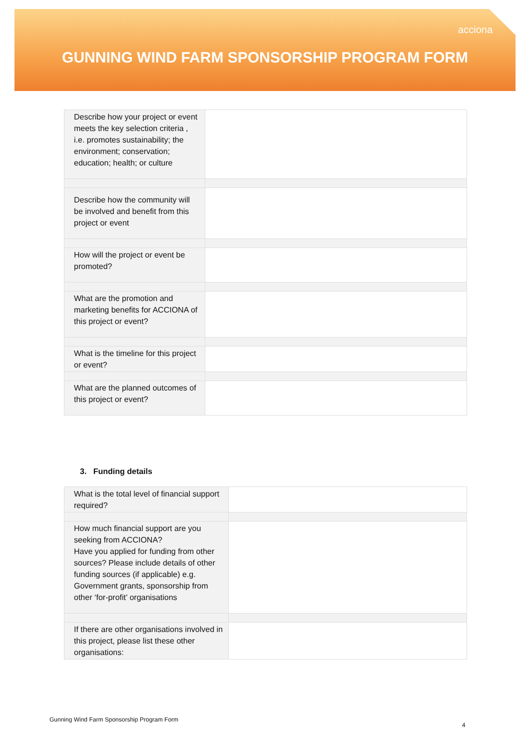acciona
GUNNING WIND FARM SPONSORSHIP PROGRAM FORM
| Describe how your project or event meets the key selection criteria , i.e. promotes sustainability; the environment; conservation; education; health; or culture | |
| Describe how the community will be involved and benefit from this project or event | |
| How will the project or event be promoted? | |
| What are the promotion and marketing benefits for ACCIONA of this project or event? | |
| What is the timeline for this project or event? | |
| What are the planned outcomes of this project or event? | |
3. Funding details
| What is the total level of financial support required? | |
| How much financial support are you seeking from ACCIONA? Have you applied for funding from other sources? Please include details of other funding sources (if applicable) e.g. Government grants, sponsorship from other ‘for-profit’ organisations | |
| If there are other organisations involved in this project, please list these other organisations: | |
Gunning Wind Farm Sponsorship Program Form
4